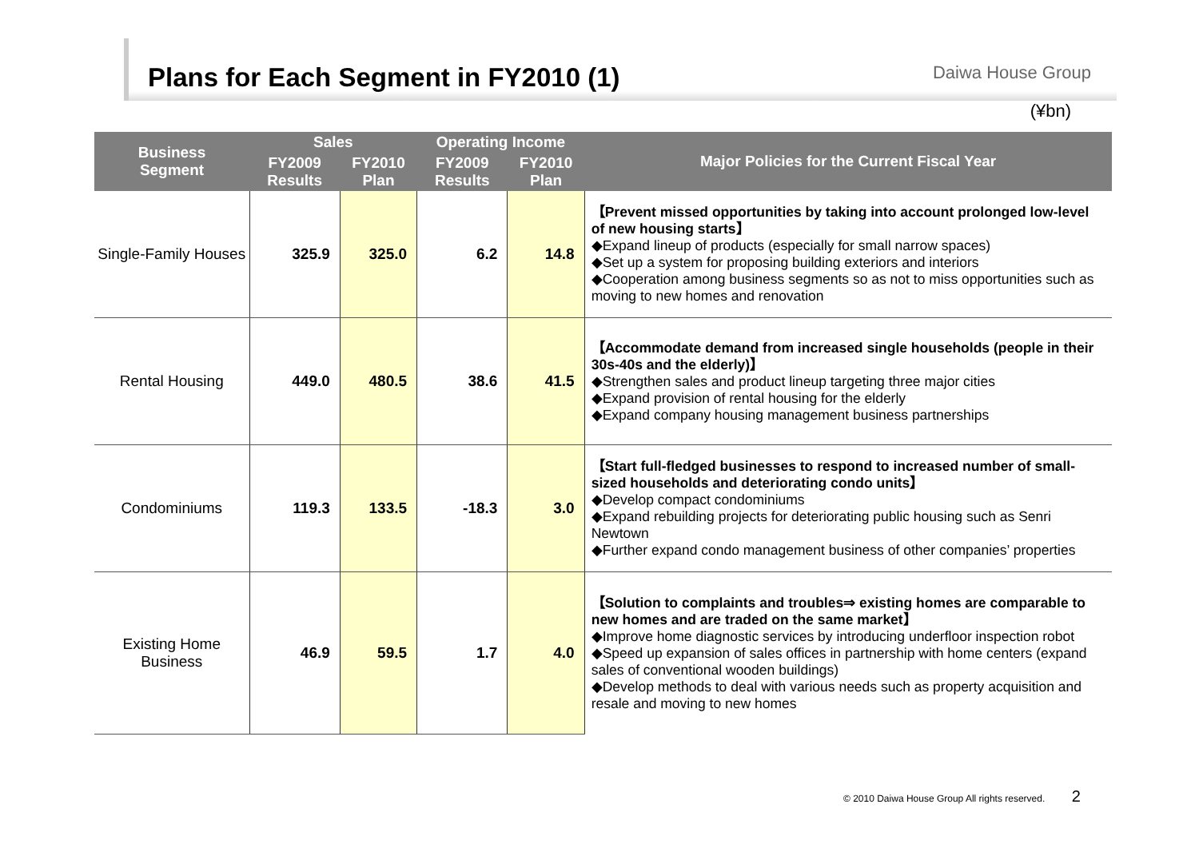Plans for Each Segment in FY2010 (1) Daiwa House Group
(¥bn)
| Business Segment | Sales | | Operating Income | | Major Policies for the Current Fiscal Year |
| --- | --- | --- | --- | --- | --- |
| | FY2009 Results | FY2010 Plan | FY2009 Results | FY2010 Plan | |
| Single-Family Houses | 325.9 | 325.0 | 6.2 | 14.8 | 【Prevent missed opportunities by taking into account prolonged low-level of new housing starts】 ◆Expand lineup of products (especially for small narrow spaces) ◆Set up a system for proposing building exteriors and interiors ◆Cooperation among business segments so as not to miss opportunities such as moving to new homes and renovation |
| Rental Housing | 449.0 | 480.5 | 38.6 | 41.5 | 【Accommodate demand from increased single households (people in their 30s-40s and the elderly)】 ◆Strengthen sales and product lineup targeting three major cities ◆Expand provision of rental housing for the elderly ◆Expand company housing management business partnerships |
| Condominiums | 119.3 | 133.5 | -18.3 | 3.0 | 【Start full-fledged businesses to respond to increased number of small-sized households and deteriorating condo units】 ◆Develop compact condominiums ◆Expand rebuilding projects for deteriorating public housing such as Senri Newtown ◆Further expand condo management business of other companies’ properties |
| Existing Home Business | 46.9 | 59.5 | 1.7 | 4.0 | 【Solution to complaints and troubles⇒ existing homes are comparable to new homes and are traded on the same market】 ◆Improve home diagnostic services by introducing underfloor inspection robot ◆Speed up expansion of sales offices in partnership with home centers (expand sales of conventional wooden buildings) ◆Develop methods to deal with various needs such as property acquisition and resale and moving to new homes |
© 2010 Daiwa House Group All rights reserved. 2